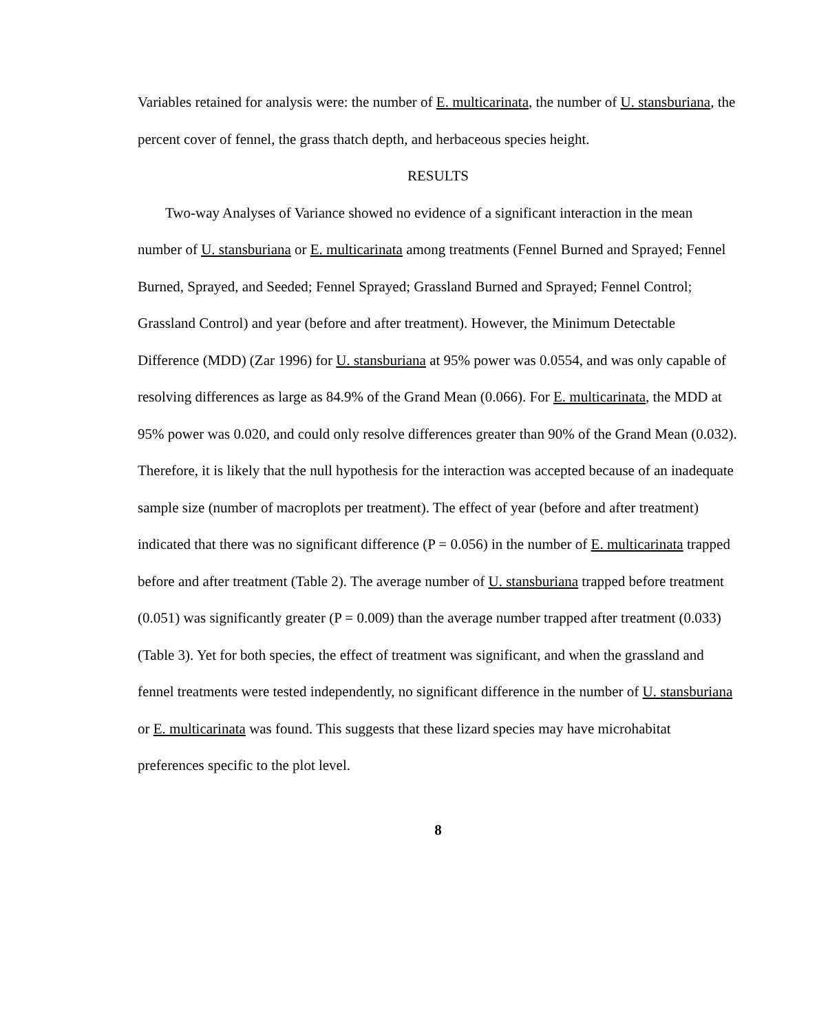Variables retained for analysis were: the number of E. multicarinata, the number of U. stansburiana, the percent cover of fennel, the grass thatch depth, and herbaceous species height.
RESULTS
Two-way Analyses of Variance showed no evidence of a significant interaction in the mean number of U. stansburiana or E. multicarinata among treatments (Fennel Burned and Sprayed; Fennel Burned, Sprayed, and Seeded; Fennel Sprayed; Grassland Burned and Sprayed; Fennel Control; Grassland Control) and year (before and after treatment). However, the Minimum Detectable Difference (MDD) (Zar 1996) for U. stansburiana at 95% power was 0.0554, and was only capable of resolving differences as large as 84.9% of the Grand Mean (0.066). For E. multicarinata, the MDD at 95% power was 0.020, and could only resolve differences greater than 90% of the Grand Mean (0.032). Therefore, it is likely that the null hypothesis for the interaction was accepted because of an inadequate sample size (number of macroplots per treatment). The effect of year (before and after treatment) indicated that there was no significant difference (P = 0.056) in the number of E. multicarinata trapped before and after treatment (Table 2). The average number of U. stansburiana trapped before treatment (0.051) was significantly greater (P = 0.009) than the average number trapped after treatment (0.033) (Table 3). Yet for both species, the effect of treatment was significant, and when the grassland and fennel treatments were tested independently, no significant difference in the number of U. stansburiana or E. multicarinata was found. This suggests that these lizard species may have microhabitat preferences specific to the plot level.
8